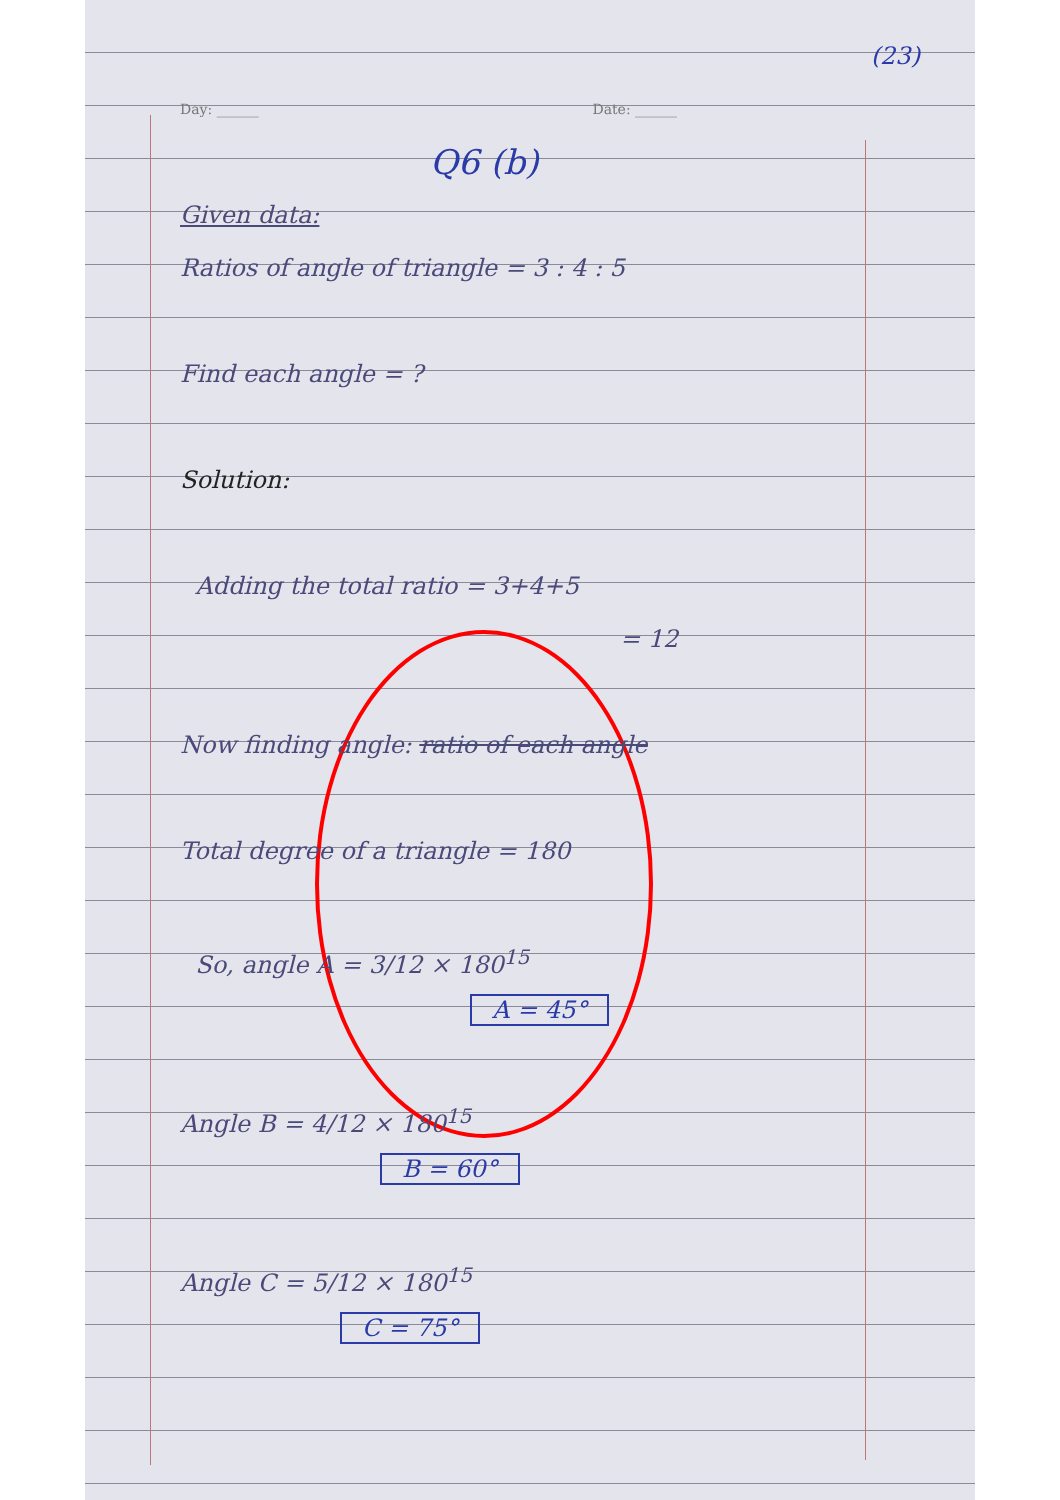(23)
Day: ______ Date: ______
Q6 (b)
Given data:
Ratios of angle of triangle = 3 : 4 : 5
Find each angle = ?
Solution:
Adding the total ratio = 3+4+5
= 12
Now finding angle: ratio of each angle
Total degree of a triangle = 180
So, angle A = 3/12 × 180<sup>15</sup>
A = 45°
Angle B = 4/12 × 180<sup>15</sup>
B = 60°
Angle C = 5/12 × 180<sup>15</sup>
C = 75°